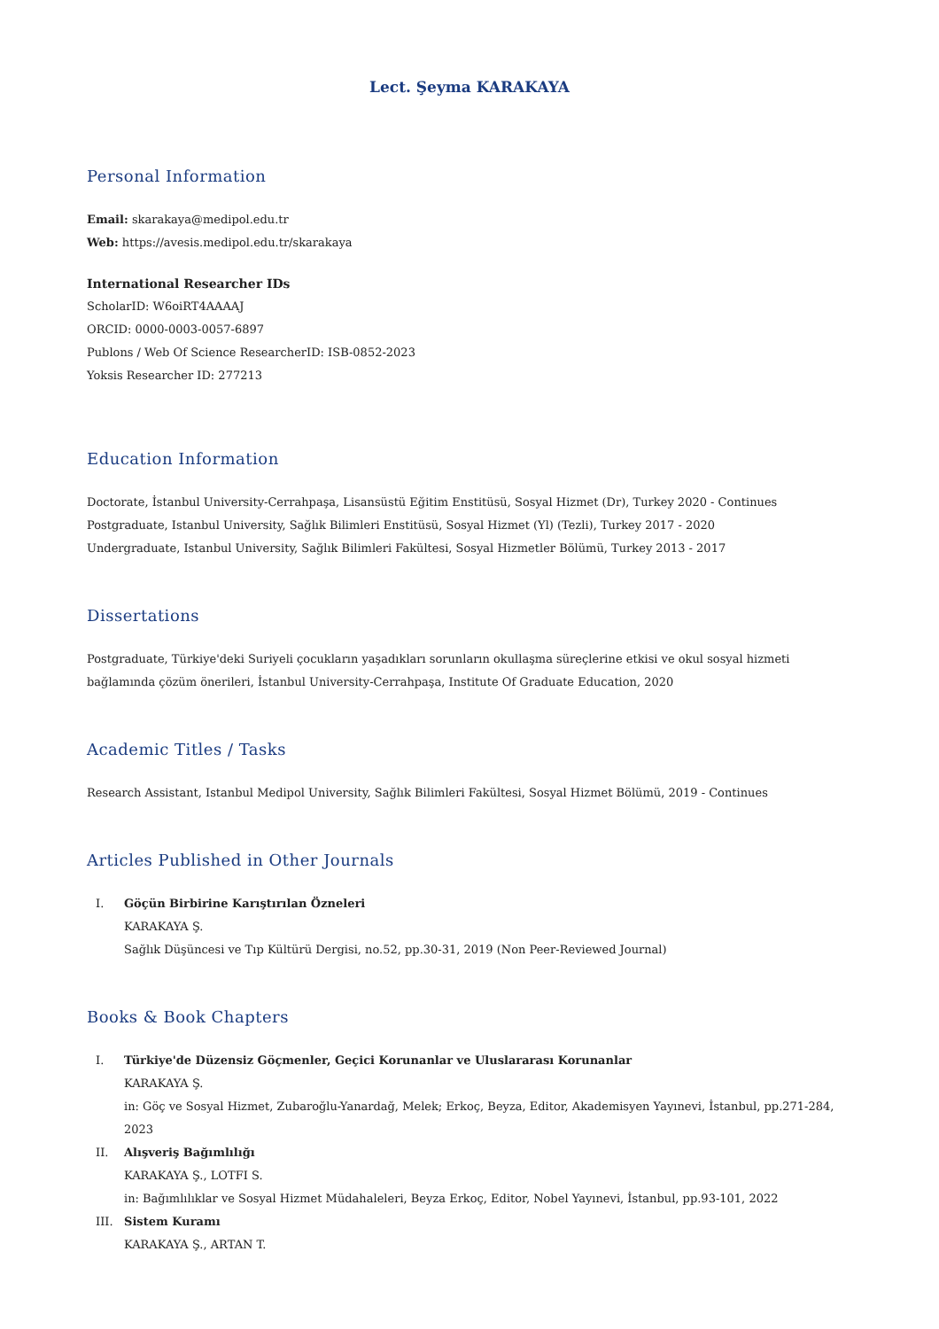Lect. Şeyma KARAKAYA
Personal Information
Email: skarakaya@medipol.edu.tr
Web: https://avesis.medipol.edu.tr/skarakaya
International Researcher IDs
ScholarID: W6oiRT4AAAAJ
ORCID: 0000-0003-0057-6897
Publons / Web Of Science ResearcherID: ISB-0852-2023
Yoksis Researcher ID: 277213
Education Information
Doctorate, İstanbul University-Cerrahpaşa, Lisansüstü Eğitim Enstitüsü, Sosyal Hizmet (Dr), Turkey 2020 - Continues
Postgraduate, Istanbul University, Sağlık Bilimleri Enstitüsü, Sosyal Hizmet (Yl) (Tezli), Turkey 2017 - 2020
Undergraduate, Istanbul University, Sağlık Bilimleri Fakültesi, Sosyal Hizmetler Bölümü, Turkey 2013 - 2017
Dissertations
Postgraduate, Türkiye'deki Suriyeli çocukların yaşadıkları sorunların okullaşma süreçlerine etkisi ve okul sosyal hizmeti bağlamında çözüm önerileri, İstanbul University-Cerrahpaşa, Institute Of Graduate Education, 2020
Academic Titles / Tasks
Research Assistant, Istanbul Medipol University, Sağlık Bilimleri Fakültesi, Sosyal Hizmet Bölümü, 2019 - Continues
Articles Published in Other Journals
I. Göçün Birbirine Karıştırılan Özneleri
KARAKAYA Ş.
Sağlık Düşüncesi ve Tıp Kültürü Dergisi, no.52, pp.30-31, 2019 (Non Peer-Reviewed Journal)
Books & Book Chapters
I. Türkiye'de Düzensiz Göçmenler, Geçici Korunanlar ve Uluslararası Korunanlar
KARAKAYA Ş.
in: Göç ve Sosyal Hizmet, Zubaroğlu-Yanardağ, Melek; Erkoç, Beyza, Editor, Akademisyen Yayınevi, İstanbul, pp.271-284, 2023
II. Alışveriş Bağımlılığı
KARAKAYA Ş., LOTFI S.
in: Bağımlılıklar ve Sosyal Hizmet Müdahaleleri, Beyza Erkoç, Editor, Nobel Yayınevi, İstanbul, pp.93-101, 2022
III. Sistem Kuramı
KARAKAYA Ş., ARTAN T.